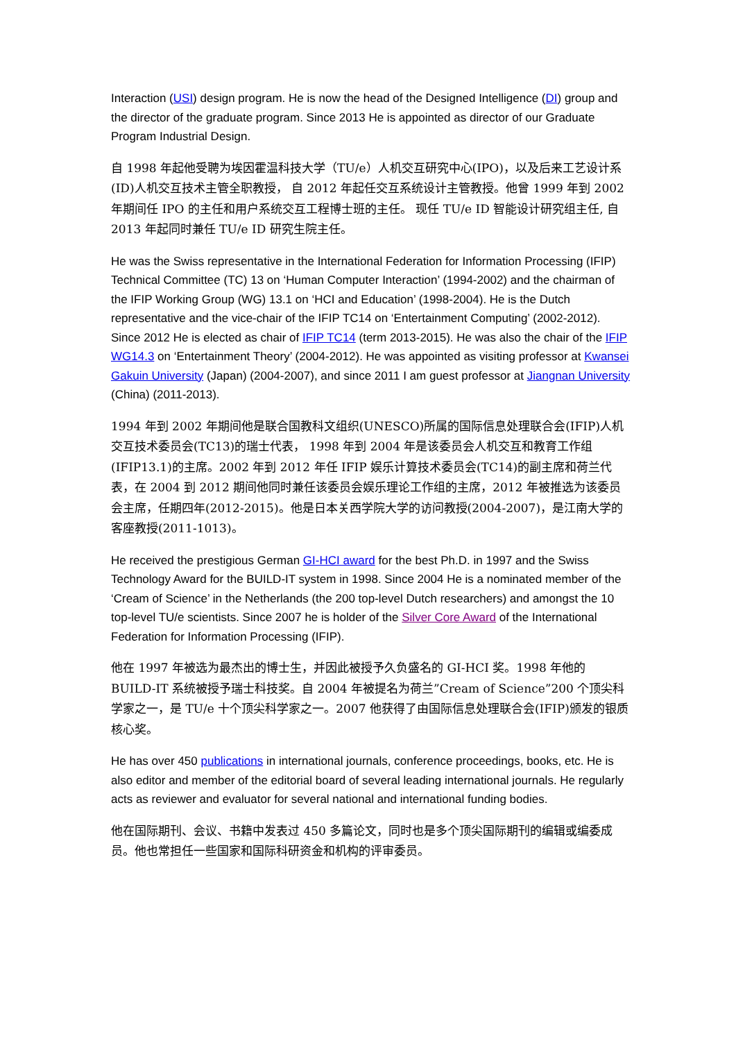Interaction (USI) design program. He is now the head of the Designed Intelligence (DI) group and the director of the graduate program. Since 2013 He is appointed as director of our Graduate Program Industrial Design.
自 1998 年起他受聘为埃因霍温科技大学（TU/e）人机交互研究中心(IPO)，以及后来工艺设计系(ID)人机交互技术主管全职教授， 自 2012 年起任交互系统设计主管教授。他曾 1999 年到 2002 年期间任 IPO 的主任和用户系统交互工程博士班的主任。 现任 TU/e ID 智能设计研究组主任, 自 2013 年起同时兼任 TU/e ID 研究生院主任。
He was the Swiss representative in the International Federation for Information Processing (IFIP) Technical Committee (TC) 13 on ‘Human Computer Interaction’ (1994-2002) and the chairman of the IFIP Working Group (WG) 13.1 on ‘HCI and Education’ (1998-2004). He is the Dutch representative and the vice-chair of the IFIP TC14 on ‘Entertainment Computing’ (2002-2012). Since 2012 He is elected as chair of IFIP TC14 (term 2013-2015). He was also the chair of the IFIP WG14.3 on ‘Entertainment Theory’ (2004-2012). He was appointed as visiting professor at Kwansei Gakuin University (Japan) (2004-2007), and since 2011 I am guest professor at Jiangnan University (China) (2011-2013).
1994 年到 2002 年期间他是联合国教科文组织(UNESCO)所属的国际信息处理联合会(IFIP)人机交互技术委员会(TC13)的瑞士代表， 1998 年到 2004 年是该委员会人机交互和教育工作组(IFIP13.1)的主席。2002 年到 2012 年任 IFIP 娱乐计算技术委员会(TC14)的副主席和荷兰代表，在 2004 到 2012 期间他同时兼任该委员会娱乐理论工作组的主席，2012 年被推选为该委员会主席，任期四年(2012-2015)。他是日本关西学院大学的访问教授(2004-2007)，是江南大学的客座教授(2011-1013)。
He received the prestigious German GI-HCI award for the best Ph.D. in 1997 and the Swiss Technology Award for the BUILD-IT system in 1998. Since 2004 He is a nominated member of the ‘Cream of Science’ in the Netherlands (the 200 top-level Dutch researchers) and amongst the 10 top-level TU/e scientists. Since 2007 he is holder of the Silver Core Award of the International Federation for Information Processing (IFIP).
他在 1997 年被选为最杰出的博士生，并因此被授予久负盛名的 GI-HCI 奖。1998 年他的 BUILD-IT 系统被授予瑞士科技奖。自 2004 年被提名为荷兰”Cream of Science”200 个顶尖科学家之一，是 TU/e 十个顶尖科学家之一。2007 他获得了由国际信息处理联合会(IFIP)颁发的银质核心奖。
He has over 450 publications in international journals, conference proceedings, books, etc. He is also editor and member of the editorial board of several leading international journals. He regularly acts as reviewer and evaluator for several national and international funding bodies.
他在国际期刊、会议、书籍中发表过 450 多篇论文，同时也是多个顶尖国际期刊的编辑或编委成员。他也常担任一些国家和国际科研资金和机构的评审委员。